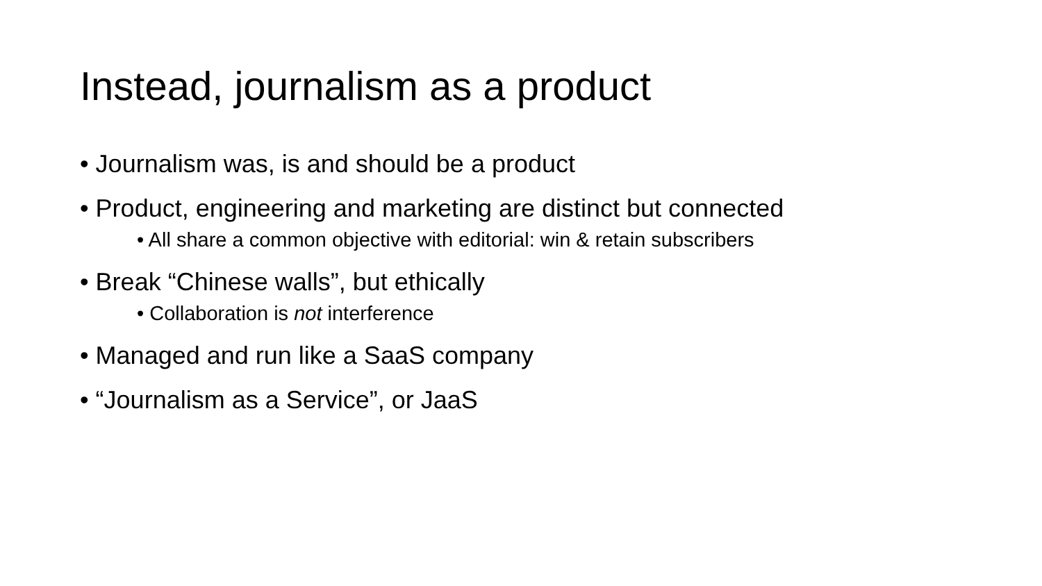Instead, journalism as a product
• Journalism was, is and should be a product
• Product, engineering and marketing are distinct but connected
• All share a common objective with editorial: win & retain subscribers
• Break “Chinese walls”, but ethically
• Collaboration is not interference
• Managed and run like a SaaS company
• “Journalism as a Service”, or JaaS